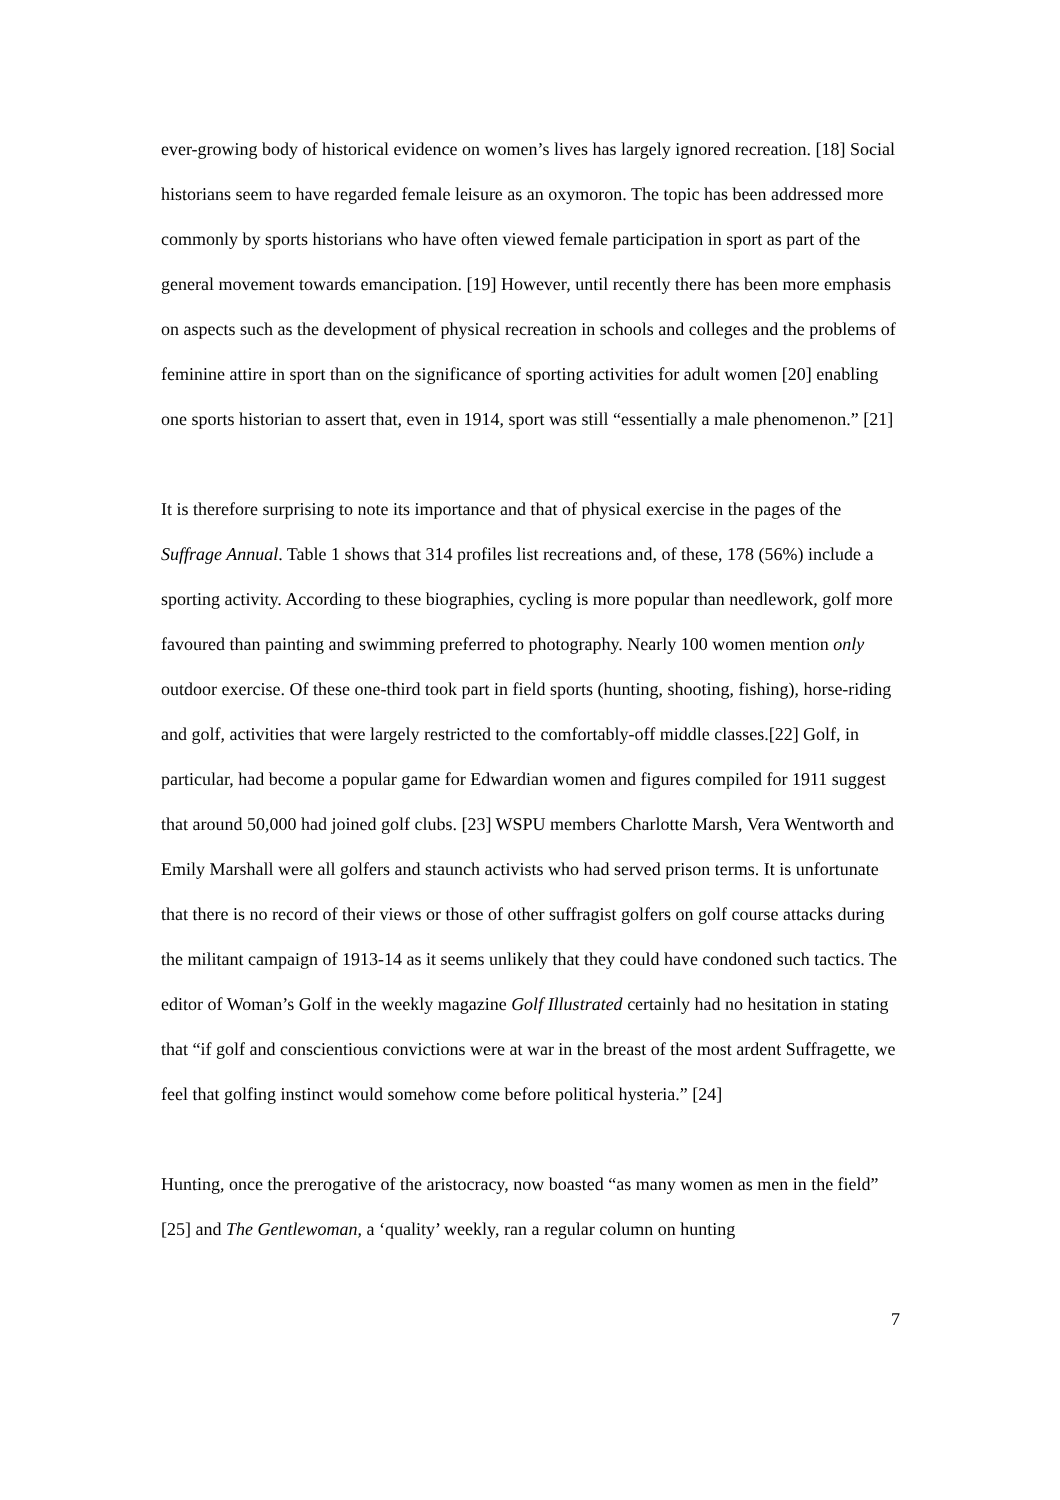ever-growing body of historical evidence on women’s lives has largely ignored recreation. [18] Social historians seem to have regarded female leisure as an oxymoron. The topic has been addressed more commonly by sports historians who have often viewed female participation in sport as part of the general movement towards emancipation. [19] However, until recently there has been more emphasis on aspects such as the development of physical recreation in schools and colleges and the problems of feminine attire in sport than on the significance of sporting activities for adult women [20] enabling one sports historian to assert that, even in 1914, sport was still “essentially a male phenomenon.” [21]
It is therefore surprising to note its importance and that of physical exercise in the pages of the Suffrage Annual. Table 1 shows that 314 profiles list recreations and, of these, 178 (56%) include a sporting activity. According to these biographies, cycling is more popular than needlework, golf more favoured than painting and swimming preferred to photography. Nearly 100 women mention only outdoor exercise. Of these one-third took part in field sports (hunting, shooting, fishing), horse-riding and golf, activities that were largely restricted to the comfortably-off middle classes.[22] Golf, in particular, had become a popular game for Edwardian women and figures compiled for 1911 suggest that around 50,000 had joined golf clubs. [23] WSPU members Charlotte Marsh, Vera Wentworth and Emily Marshall were all golfers and staunch activists who had served prison terms. It is unfortunate that there is no record of their views or those of other suffragist golfers on golf course attacks during the militant campaign of 1913-14 as it seems unlikely that they could have condoned such tactics. The editor of Woman’s Golf in the weekly magazine Golf Illustrated certainly had no hesitation in stating that “if golf and conscientious convictions were at war in the breast of the most ardent Suffragette, we feel that golfing instinct would somehow come before political hysteria.” [24]
Hunting, once the prerogative of the aristocracy, now boasted “as many women as men in the field” [25] and The Gentlewoman, a ‘quality’ weekly, ran a regular column on hunting
7